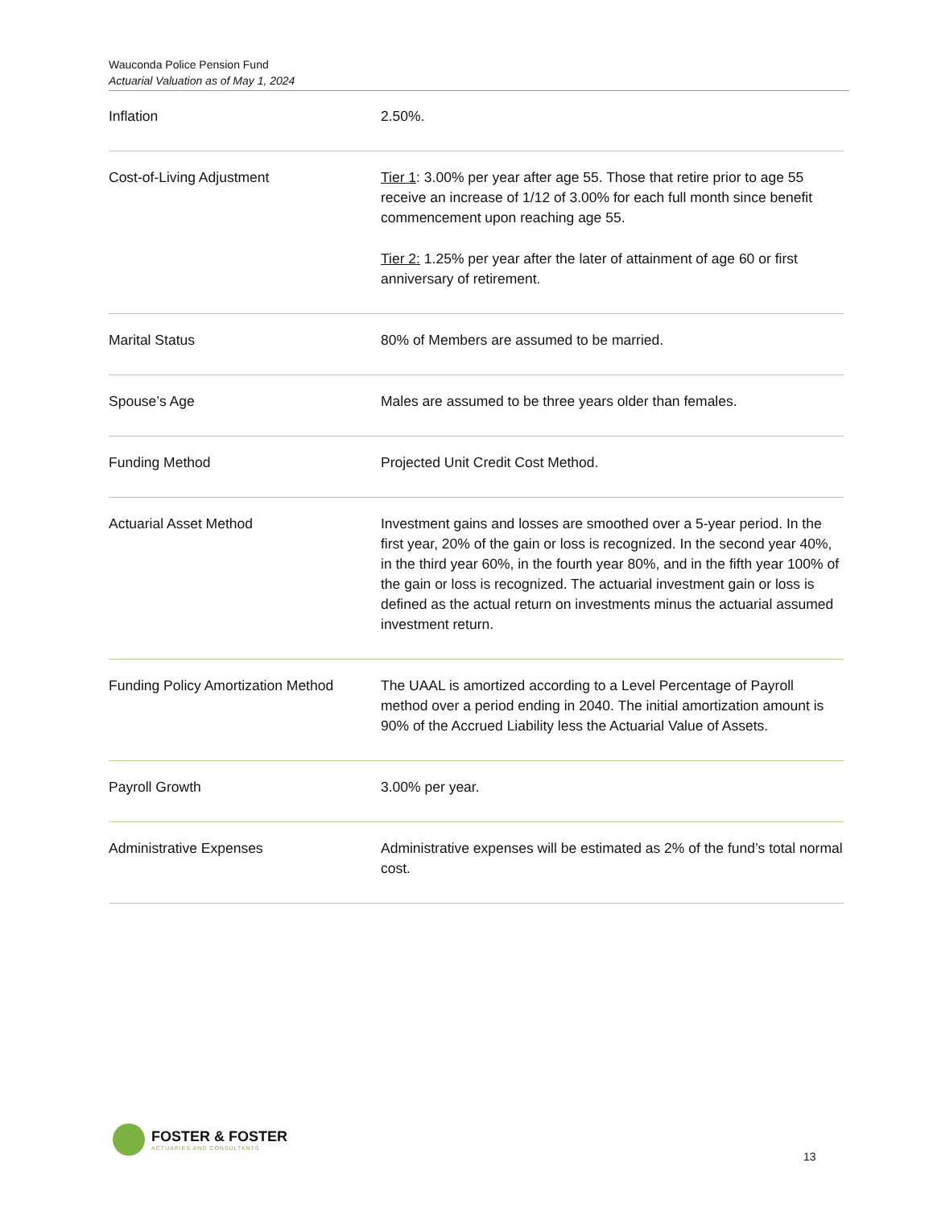Wauconda Police Pension Fund
Actuarial Valuation as of May 1, 2024
| Inflation | 2.50%. |
| Cost-of-Living Adjustment | Tier 1 : 3.00% per year after age 55. Those that retire prior to age 55 receive an increase of 1/12 of 3.00% for each full month since benefit commencement upon reaching age 55. Tier 2: 1.25% per year after the later of attainment of age 60 or first anniversary of retirement. |
| Marital Status | 80% of Members are assumed to be married. |
| Spouse’s Age | Males are assumed to be three years older than females. |
| Funding Method | Projected Unit Credit Cost Method. |
| Actuarial Asset Method | Investment gains and losses are smoothed over a 5-year period. In the first year, 20% of the gain or loss is recognized. In the second year 40%, in the third year 60%, in the fourth year 80%, and in the fifth year 100% of the gain or loss is recognized. The actuarial investment gain or loss is defined as the actual return on investments minus the actuarial assumed investment return. |
| Funding Policy Amortization Method | The UAAL is amortized according to a Level Percentage of Payroll method over a period ending in 2040. The initial amortization amount is 90% of the Accrued Liability less the Actuarial Value of Assets. |
| Payroll Growth | 3.00% per year. |
| Administrative Expenses | Administrative expenses will be estimated as 2% of the fund’s total normal cost. |
FOSTER & FOSTER
ACTUARIES AND CONSULTANTS
13